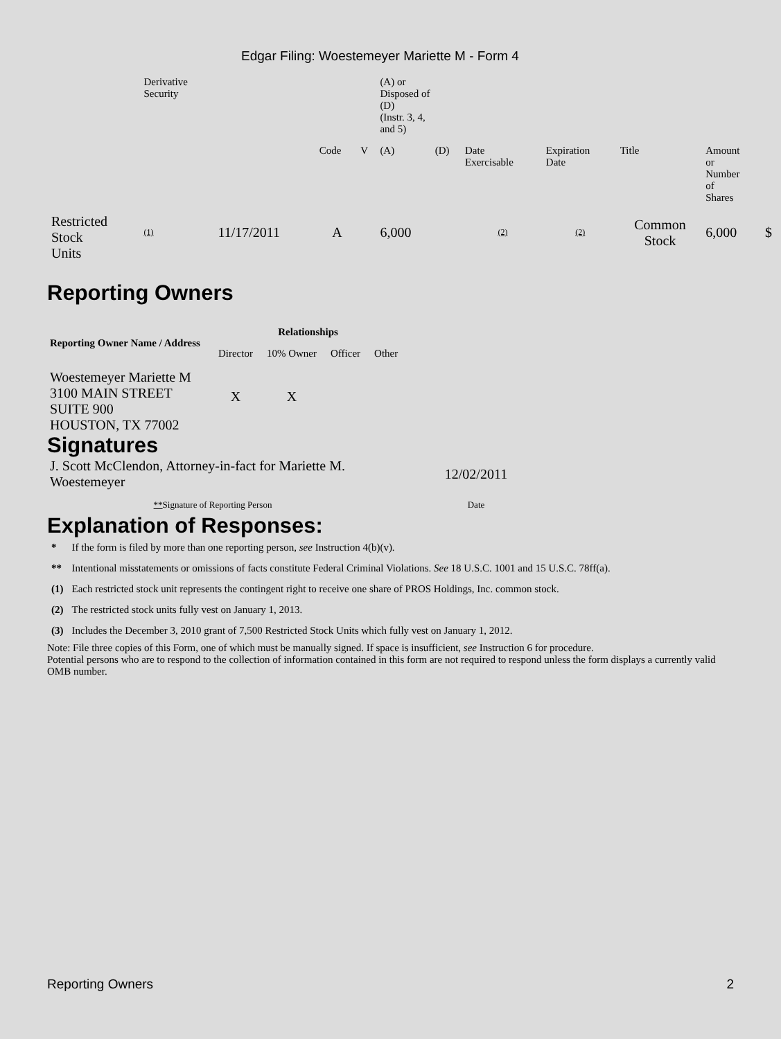Edgar Filing: Woestemeyer Mariette M - Form 4
| | Derivative Security | | | | (A) or Disposed of (D) (Instr. 3, 4, and 5) | | | | | | |
| | | | Code | V | (A) | (D) | Date Exercisable | Expiration Date | Title | Amount or Number of Shares | |
| Restricted Stock Units | (1) | 11/17/2011 | A | | 6,000 | | (2) | (2) | Common Stock | 6,000 | $ |
Reporting Owners
| Reporting Owner Name / Address | Relationships | | | |
| --- | --- | --- | --- | --- |
| | Director | 10% Owner | Officer | Other |
| Woestemeyer Mariette M 3100 MAIN STREET SUITE 900 HOUSTON, TX 77002 | X | X | | |
Signatures
| J. Scott McClendon, Attorney-in-fact for Mariette M. Woestemeyer | 12/02/2011 |
| ** Signature of Reporting Person | Date |
Explanation of Responses:
| * | If the form is filed by more than one reporting person, see Instruction 4(b)(v). |
| ** | Intentional misstatements or omissions of facts constitute Federal Criminal Violations. See 18 U.S.C. 1001 and 15 U.S.C. 78ff(a). |
| (1) | Each restricted stock unit represents the contingent right to receive one share of PROS Holdings, Inc. common stock. |
| (2) | The restricted stock units fully vest on January 1, 2013. |
| (3) | Includes the December 3, 2010 grant of 7,500 Restricted Stock Units which fully vest on January 1, 2012. |
Note: File three copies of this Form, one of which must be manually signed. If space is insufficient, see Instruction 6 for procedure.
Potential persons who are to respond to the collection of information contained in this form are not required to respond unless the form displays a currently valid OMB number.
Reporting Owners 2